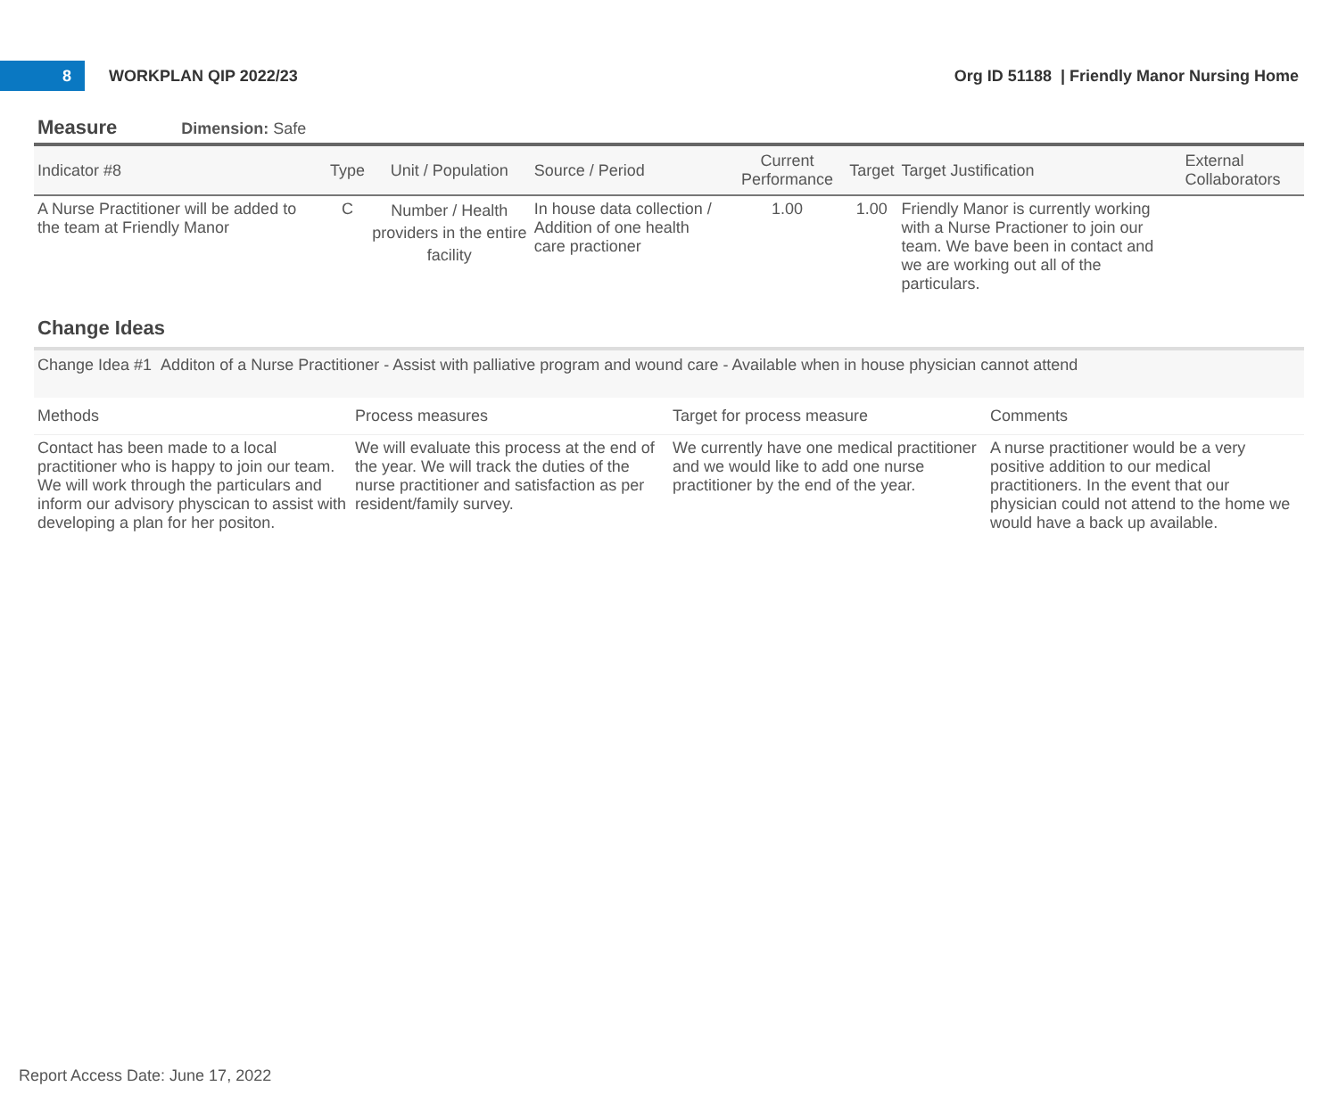8
WORKPLAN QIP 2022/23
Org ID 51188 | Friendly Manor Nursing Home
Measure Dimension: Safe
| Indicator #8 | Type | Unit / Population | Source / Period | Current Performance | Target | Target Justification | External Collaborators |
| --- | --- | --- | --- | --- | --- | --- | --- |
| A Nurse Practitioner will be added to the team at Friendly Manor | C | Number / Health providers in the entire facility | In house data collection / Addition of one health care practioner | 1.00 | 1.00 | Friendly Manor is currently working with a Nurse Practioner to join our team. We bave been in contact and we are working out all of the particulars. | |
Change Ideas
Change Idea #1 Additon of a Nurse Practitioner - Assist with palliative program and wound care - Available when in house physician cannot attend
| Methods | Process measures | Target for process measure | Comments |
| --- | --- | --- | --- |
| Contact has been made to a local practitioner who is happy to join our team. We will work through the particulars and inform our advisory physcican to assist with developing a plan for her positon. | We will evaluate this process at the end of the year. We will track the duties of the nurse practitioner and satisfaction as per resident/family survey. | We currently have one medical practitioner and we would like to add one nurse practitioner by the end of the year. | A nurse practitioner would be a very positive addition to our medical practitioners. In the event that our physician could not attend to the home we would have a back up available. |
Report Access Date: June 17, 2022